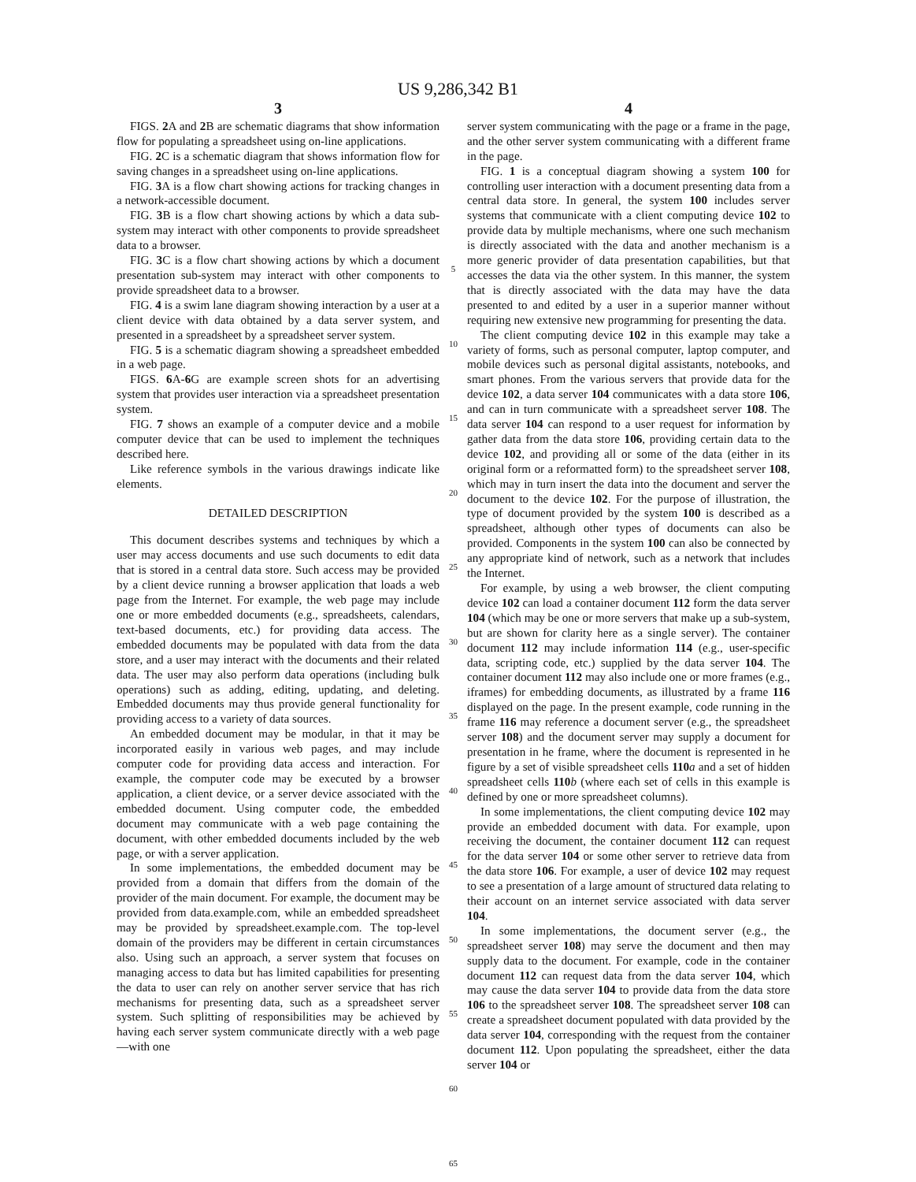US 9,286,342 B1
3
FIGS. 2 A and 2 B are schematic diagrams that show information flow for populating a spreadsheet using on-line applications.
FIG. 2 C is a schematic diagram that shows information flow for saving changes in a spreadsheet using on-line applications.
FIG. 3 A is a flow chart showing actions for tracking changes in a network-accessible document.
FIG. 3 B is a flow chart showing actions by which a data sub-system may interact with other components to provide spreadsheet data to a browser.
FIG. 3 C is a flow chart showing actions by which a document presentation sub-system may interact with other components to provide spreadsheet data to a browser.
FIG. 4 is a swim lane diagram showing interaction by a user at a client device with data obtained by a data server system, and presented in a spreadsheet by a spreadsheet server system.
FIG. 5 is a schematic diagram showing a spreadsheet embedded in a web page.
FIGS. 6 A-6 G are example screen shots for an advertising system that provides user interaction via a spreadsheet presentation system.
FIG. 7 shows an example of a computer device and a mobile computer device that can be used to implement the techniques described here.
Like reference symbols in the various drawings indicate like elements.
DETAILED DESCRIPTION
This document describes systems and techniques by which a user may access documents and use such documents to edit data that is stored in a central data store. Such access may be provided by a client device running a browser application that loads a web page from the Internet. For example, the web page may include one or more embedded documents (e.g., spreadsheets, calendars, text-based documents, etc.) for providing data access. The embedded documents may be populated with data from the data store, and a user may interact with the documents and their related data. The user may also perform data operations (including bulk operations) such as adding, editing, updating, and deleting. Embedded documents may thus provide general functionality for providing access to a variety of data sources.
An embedded document may be modular, in that it may be incorporated easily in various web pages, and may include computer code for providing data access and interaction. For example, the computer code may be executed by a browser application, a client device, or a server device associated with the embedded document. Using computer code, the embedded document may communicate with a web page containing the document, with other embedded documents included by the web page, or with a server application.
In some implementations, the embedded document may be provided from a domain that differs from the domain of the provider of the main document. For example, the document may be provided from data.example.com, while an embedded spreadsheet may be provided by spreadsheet.example.com. The top-level domain of the providers may be different in certain circumstances also. Using such an approach, a server system that focuses on managing access to data but has limited capabilities for presenting the data to user can rely on another server service that has rich mechanisms for presenting data, such as a spreadsheet server system. Such splitting of responsibilities may be achieved by having each server system communicate directly with a web page—with one
5
10
15
20
25
30
35
40
45
50
55
60
65
4
server system communicating with the page or a frame in the page, and the other server system communicating with a different frame in the page.
FIG. 1 is a conceptual diagram showing a system 100 for controlling user interaction with a document presenting data from a central data store. In general, the system 100 includes server systems that communicate with a client computing device 102 to provide data by multiple mechanisms, where one such mechanism is directly associated with the data and another mechanism is a more generic provider of data presentation capabilities, but that accesses the data via the other system. In this manner, the system that is directly associated with the data may have the data presented to and edited by a user in a superior manner without requiring new extensive new programming for presenting the data.
The client computing device 102 in this example may take a variety of forms, such as personal computer, laptop computer, and mobile devices such as personal digital assistants, notebooks, and smart phones. From the various servers that provide data for the device 102, a data server 104 communicates with a data store 106, and can in turn communicate with a spreadsheet server 108. The data server 104 can respond to a user request for information by gather data from the data store 106, providing certain data to the device 102, and providing all or some of the data (either in its original form or a reformatted form) to the spreadsheet server 108, which may in turn insert the data into the document and server the document to the device 102. For the purpose of illustration, the type of document provided by the system 100 is described as a spreadsheet, although other types of documents can also be provided. Components in the system 100 can also be connected by any appropriate kind of network, such as a network that includes the Internet.
For example, by using a web browser, the client computing device 102 can load a container document 112 form the data server 104 (which may be one or more servers that make up a sub-system, but are shown for clarity here as a single server). The container document 112 may include information 114 (e.g., user-specific data, scripting code, etc.) supplied by the data server 104. The container document 112 may also include one or more frames (e.g., iframes) for embedding documents, as illustrated by a frame 116 displayed on the page. In the present example, code running in the frame 116 may reference a document server (e.g., the spreadsheet server 108) and the document server may supply a document for presentation in he frame, where the document is represented in he figure by a set of visible spreadsheet cells 110 a and a set of hidden spreadsheet cells 110 b (where each set of cells in this example is defined by one or more spreadsheet columns).
In some implementations, the client computing device 102 may provide an embedded document with data. For example, upon receiving the document, the container document 112 can request for the data server 104 or some other server to retrieve data from the data store 106. For example, a user of device 102 may request to see a presentation of a large amount of structured data relating to their account on an internet service associated with data server 104.
In some implementations, the document server (e.g., the spreadsheet server 108) may serve the document and then may supply data to the document. For example, code in the container document 112 can request data from the data server 104, which may cause the data server 104 to provide data from the data store 106 to the spreadsheet server 108. The spreadsheet server 108 can create a spreadsheet document populated with data provided by the data server 104, corresponding with the request from the container document 112. Upon populating the spreadsheet, either the data server 104 or